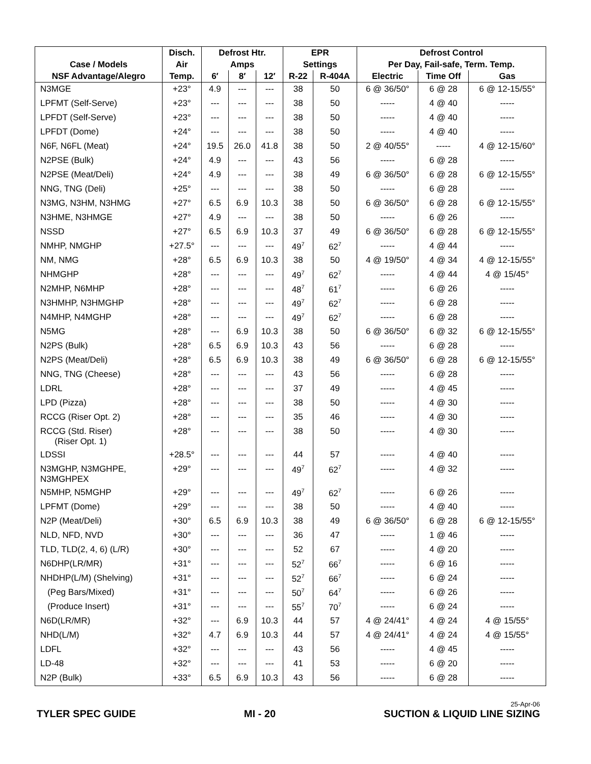| | Disch. | Defrost Htr. | | | EPR | | Defrost Control | | |
| --- | --- | --- | --- | --- | --- | --- | --- | --- | --- |
| Case / Models | Air | Amps | | | Settings | | Per Day, Fail-safe, Term. Temp. | | |
| NSF Advantage/Alegro | Temp. | 6′ | 8′ | 12′ | R-22 | R-404A | Electric | Time Off | Gas |
| N3MGE | +23° | 4.9 | --- | --- | 38 | 50 | 6 @ 36/50° | 6 @ 28 | 6 @ 12-15/55° |
| LPFMT (Self-Serve) | +23° | --- | --- | --- | 38 | 50 | ----- | 4 @ 40 | ----- |
| LPFDT (Self-Serve) | +23° | --- | --- | --- | 38 | 50 | ----- | 4 @ 40 | ----- |
| LPFDT (Dome) | +24° | --- | --- | --- | 38 | 50 | ----- | 4 @ 40 | ----- |
| N6F, N6FL (Meat) | +24° | 19.5 | 26.0 | 41.8 | 38 | 50 | 2 @ 40/55° | ----- | 4 @ 12-15/60° |
| N2PSE (Bulk) | +24° | 4.9 | --- | --- | 43 | 56 | ----- | 6 @ 28 | ----- |
| N2PSE (Meat/Deli) | +24° | 4.9 | --- | --- | 38 | 49 | 6 @ 36/50° | 6 @ 28 | 6 @ 12-15/55° |
| NNG, TNG (Deli) | +25° | --- | --- | --- | 38 | 50 | ----- | 6 @ 28 | ----- |
| N3MG, N3HM, N3HMG | +27° | 6.5 | 6.9 | 10.3 | 38 | 50 | 6 @ 36/50° | 6 @ 28 | 6 @ 12-15/55° |
| N3HME, N3HMGE | +27° | 4.9 | --- | --- | 38 | 50 | ----- | 6 @ 26 | ----- |
| NSSD | +27° | 6.5 | 6.9 | 10.3 | 37 | 49 | 6 @ 36/50° | 6 @ 28 | 6 @ 12-15/55° |
| NMHP, NMGHP | +27.5° | --- | --- | --- | 49<sup>7</sup> | 62<sup>7</sup> | ----- | 4 @ 44 | ----- |
| NM, NMG | +28° | 6.5 | 6.9 | 10.3 | 38 | 50 | 4 @ 19/50° | 4 @ 34 | 4 @ 12-15/55° |
| NHMGHP | +28° | --- | --- | --- | 49<sup>7</sup> | 62<sup>7</sup> | ----- | 4 @ 44 | 4 @ 15/45° |
| N2MHP, N6MHP | +28° | --- | --- | --- | 48<sup>7</sup> | 61<sup>7</sup> | ----- | 6 @ 26 | ----- |
| N3HMHP, N3HMGHP | +28° | --- | --- | --- | 49<sup>7</sup> | 62<sup>7</sup> | ----- | 6 @ 28 | ----- |
| N4MHP, N4MGHP | +28° | --- | --- | --- | 49<sup>7</sup> | 62<sup>7</sup> | ----- | 6 @ 28 | ----- |
| N5MG | +28° | --- | 6.9 | 10.3 | 38 | 50 | 6 @ 36/50° | 6 @ 32 | 6 @ 12-15/55° |
| N2PS (Bulk) | +28° | 6.5 | 6.9 | 10.3 | 43 | 56 | ----- | 6 @ 28 | ----- |
| N2PS (Meat/Deli) | +28° | 6.5 | 6.9 | 10.3 | 38 | 49 | 6 @ 36/50° | 6 @ 28 | 6 @ 12-15/55° |
| NNG, TNG (Cheese) | +28° | --- | --- | --- | 43 | 56 | ----- | 6 @ 28 | ----- |
| LDRL | +28° | --- | --- | --- | 37 | 49 | ----- | 4 @ 45 | ----- |
| LPD (Pizza) | +28° | --- | --- | --- | 38 | 50 | ----- | 4 @ 30 | ----- |
| RCCG (Riser Opt. 2) | +28° | --- | --- | --- | 35 | 46 | ----- | 4 @ 30 | ----- |
| RCCG (Std. Riser) (Riser Opt. 1) | +28° | --- | --- | --- | 38 | 50 | ----- | 4 @ 30 | ----- |
| LDSSI | +28.5° | --- | --- | --- | 44 | 57 | ----- | 4 @ 40 | ----- |
| N3MGHP, N3MGHPE, N3MGHPEX | +29° | --- | --- | --- | 49<sup>7</sup> | 62<sup>7</sup> | ----- | 4 @ 32 | ----- |
| N5MHP, N5MGHP | +29° | --- | --- | --- | 49<sup>7</sup> | 62<sup>7</sup> | ----- | 6 @ 26 | ----- |
| LPFMT (Dome) | +29° | --- | --- | --- | 38 | 50 | ----- | 4 @ 40 | ----- |
| N2P (Meat/Deli) | +30° | 6.5 | 6.9 | 10.3 | 38 | 49 | 6 @ 36/50° | 6 @ 28 | 6 @ 12-15/55° |
| NLD, NFD, NVD | +30° | --- | --- | --- | 36 | 47 | ----- | 1 @ 46 | ----- |
| TLD, TLD(2, 4, 6) (L/R) | +30° | --- | --- | --- | 52 | 67 | ----- | 4 @ 20 | ----- |
| N6DHP(LR/MR) | +31° | --- | --- | --- | 52<sup>7</sup> | 66<sup>7</sup> | ----- | 6 @ 16 | ----- |
| NHDHP(L/M) (Shelving) | +31° | --- | --- | --- | 52<sup>7</sup> | 66<sup>7</sup> | ----- | 6 @ 24 | ----- |
| (Peg Bars/Mixed) | +31° | --- | --- | --- | 50<sup>7</sup> | 64<sup>7</sup> | ----- | 6 @ 26 | ----- |
| (Produce Insert) | +31° | --- | --- | --- | 55<sup>7</sup> | 70<sup>7</sup> | ----- | 6 @ 24 | ----- |
| N6D(LR/MR) | +32° | --- | 6.9 | 10.3 | 44 | 57 | 4 @ 24/41° | 4 @ 24 | 4 @ 15/55° |
| NHD(L/M) | +32° | 4.7 | 6.9 | 10.3 | 44 | 57 | 4 @ 24/41° | 4 @ 24 | 4 @ 15/55° |
| LDFL | +32° | --- | --- | --- | 43 | 56 | ----- | 4 @ 45 | ----- |
| LD-48 | +32° | --- | --- | --- | 41 | 53 | ----- | 6 @ 20 | ----- |
| N2P (Bulk) | +33° | 6.5 | 6.9 | 10.3 | 43 | 56 | ----- | 6 @ 28 | ----- |
TYLER SPEC GUIDE
MI - 20
25-Apr-06
SUCTION & LIQUID LINE SIZING